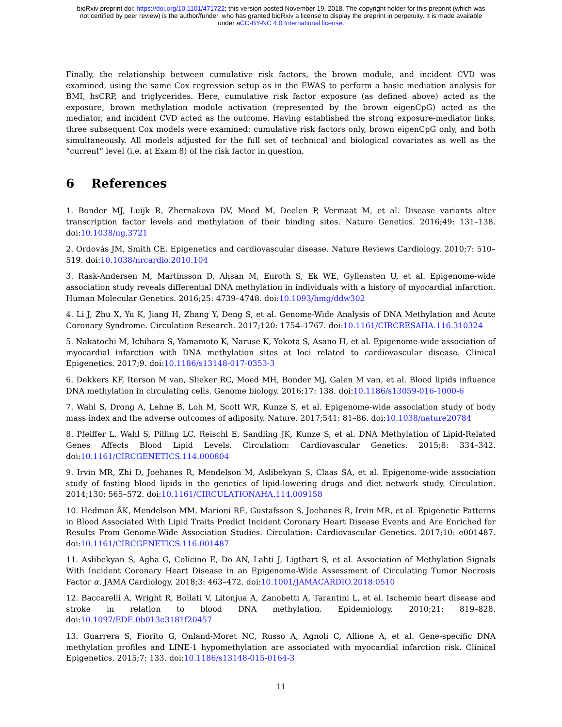bioRxiv preprint doi: https://doi.org/10.1101/471722; this version posted November 19, 2018. The copyright holder for this preprint (which was
not certified by peer review) is the author/funder, who has granted bioRxiv a license to display the preprint in perpetuity. It is made available
under aCC-BY-NC 4.0 International license.
Finally, the relationship between cumulative risk factors, the brown module, and incident CVD was examined, using the same Cox regression setup as in the EWAS to perform a basic mediation analysis for BMI, hsCRP, and triglycerides. Here, cumulative risk factor exposure (as defined above) acted as the exposure, brown methylation module activation (represented by the brown eigenCpG) acted as the mediator, and incident CVD acted as the outcome. Having established the strong exposure-mediator links, three subsequent Cox models were examined: cumulative risk factors only, brown eigenCpG only, and both simultaneously. All models adjusted for the full set of technical and biological covariates as well as the “current” level (i.e. at Exam 8) of the risk factor in question.
6 References
1. Bonder MJ, Luijk R, Zhernakova DV, Moed M, Deelen P, Vermaat M, et al. Disease variants alter transcription factor levels and methylation of their binding sites. Nature Genetics. 2016;49: 131–138. doi:10.1038/ng.3721
2. Ordovás JM, Smith CE. Epigenetics and cardiovascular disease. Nature Reviews Cardiology. 2010;7: 510–519. doi:10.1038/nrcardio.2010.104
3. Rask-Andersen M, Martinsson D, Ahsan M, Enroth S, Ek WE, Gyllensten U, et al. Epigenome-wide association study reveals differential DNA methylation in individuals with a history of myocardial infarction. Human Molecular Genetics. 2016;25: 4739–4748. doi:10.1093/hmg/ddw302
4. Li J, Zhu X, Yu K, Jiang H, Zhang Y, Deng S, et al. Genome-Wide Analysis of DNA Methylation and Acute Coronary Syndrome. Circulation Research. 2017;120: 1754–1767. doi:10.1161/CIRCRESAHA.116.310324
5. Nakatochi M, Ichihara S, Yamamoto K, Naruse K, Yokota S, Asano H, et al. Epigenome-wide association of myocardial infarction with DNA methylation sites at loci related to cardiovascular disease. Clinical Epigenetics. 2017;9. doi:10.1186/s13148-017-0353-3
6. Dekkers KF, Iterson M van, Slieker RC, Moed MH, Bonder MJ, Galen M van, et al. Blood lipids influence DNA methylation in circulating cells. Genome biology. 2016;17: 138. doi:10.1186/s13059-016-1000-6
7. Wahl S, Drong A, Lehne B, Loh M, Scott WR, Kunze S, et al. Epigenome-wide association study of body mass index and the adverse outcomes of adiposity. Nature. 2017;541: 81–86. doi:10.1038/nature20784
8. Pfeiffer L, Wahl S, Pilling LC, Reischl E, Sandling JK, Kunze S, et al. DNA Methylation of Lipid-Related Genes Affects Blood Lipid Levels. Circulation: Cardiovascular Genetics. 2015;8: 334–342. doi:10.1161/CIRCGENETICS.114.000804
9. Irvin MR, Zhi D, Joehanes R, Mendelson M, Aslibekyan S, Claas SA, et al. Epigenome-wide association study of fasting blood lipids in the genetics of lipid-lowering drugs and diet network study. Circulation. 2014;130: 565–572. doi:10.1161/CIRCULATIONAHA.114.009158
10. Hedman ÅK, Mendelson MM, Marioni RE, Gustafsson S, Joehanes R, Irvin MR, et al. Epigenetic Patterns in Blood Associated With Lipid Traits Predict Incident Coronary Heart Disease Events and Are Enriched for Results From Genome-Wide Association Studies. Circulation: Cardiovascular Genetics. 2017;10: e001487. doi:10.1161/CIRCGENETICS.116.001487
11. Aslibekyan S, Agha G, Colicino E, Do AN, Lahti J, Ligthart S, et al. Association of Methylation Signals With Incident Coronary Heart Disease in an Epigenome-Wide Assessment of Circulating Tumor Necrosis Factor α. JAMA Cardiology. 2018;3: 463–472. doi:10.1001/JAMACARDIO.2018.0510
12. Baccarelli A, Wright R, Bollati V, Litonjua A, Zanobetti A, Tarantini L, et al. Ischemic heart disease and stroke in relation to blood DNA methylation. Epidemiology. 2010;21: 819–828. doi:10.1097/EDE.0b013e3181f20457
13. Guarrera S, Fiorito G, Onland-Moret NC, Russo A, Agnoli C, Allione A, et al. Gene-specific DNA methylation profiles and LINE-1 hypomethylation are associated with myocardial infarction risk. Clinical Epigenetics. 2015;7: 133. doi:10.1186/s13148-015-0164-3
11